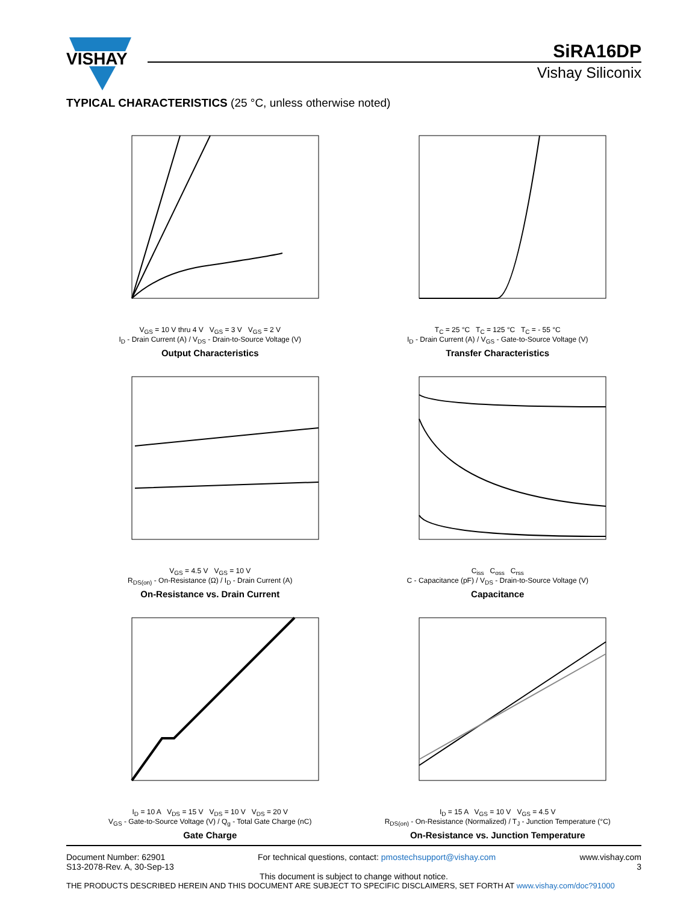VISHAY
SiRA16DP
Vishay Siliconix
TYPICAL CHARACTERISTICS (25 °C, unless otherwise noted)
V<sub>GS</sub> = 10 V thru 4 V V<sub>GS</sub> = 3 V V<sub>GS</sub> = 2 V
I<sub>D</sub> - Drain Current (A) / V<sub>DS</sub> - Drain-to-Source Voltage (V)
Output Characteristics
T<sub>C</sub> = 25 °C T<sub>C</sub> = 125 °C T<sub>C</sub> = - 55 °C
I<sub>D</sub> - Drain Current (A) / V<sub>GS</sub> - Gate-to-Source Voltage (V)
Transfer Characteristics
V<sub>GS</sub> = 4.5 V V<sub>GS</sub> = 10 V
R<sub>DS(on)</sub> - On-Resistance (Ω) / I<sub>D</sub> - Drain Current (A)
On-Resistance vs. Drain Current
C<sub>iss</sub> C<sub>oss</sub> C<sub>rss</sub>
C - Capacitance (pF) / V<sub>DS</sub> - Drain-to-Source Voltage (V)
Capacitance
I<sub>D</sub> = 10 A V<sub>DS</sub> = 15 V V<sub>DS</sub> = 10 V V<sub>DS</sub> = 20 V
V<sub>GS</sub> - Gate-to-Source Voltage (V) / Q<sub>g</sub> - Total Gate Charge (nC)
Gate Charge
I<sub>D</sub> = 15 A V<sub>GS</sub> = 10 V V<sub>GS</sub> = 4.5 V
R<sub>DS(on)</sub> - On-Resistance (Normalized) / T<sub>J</sub> - Junction Temperature (°C)
On-Resistance vs. Junction Temperature
Document Number: 62901
S13-2078-Rev. A, 30-Sep-13
For technical questions, contact: pmostechsupport@vishay.com
www.vishay.com
3
This document is subject to change without notice.
THE PRODUCTS DESCRIBED HEREIN AND THIS DOCUMENT ARE SUBJECT TO SPECIFIC DISCLAIMERS, SET FORTH AT www.vishay.com/doc?91000